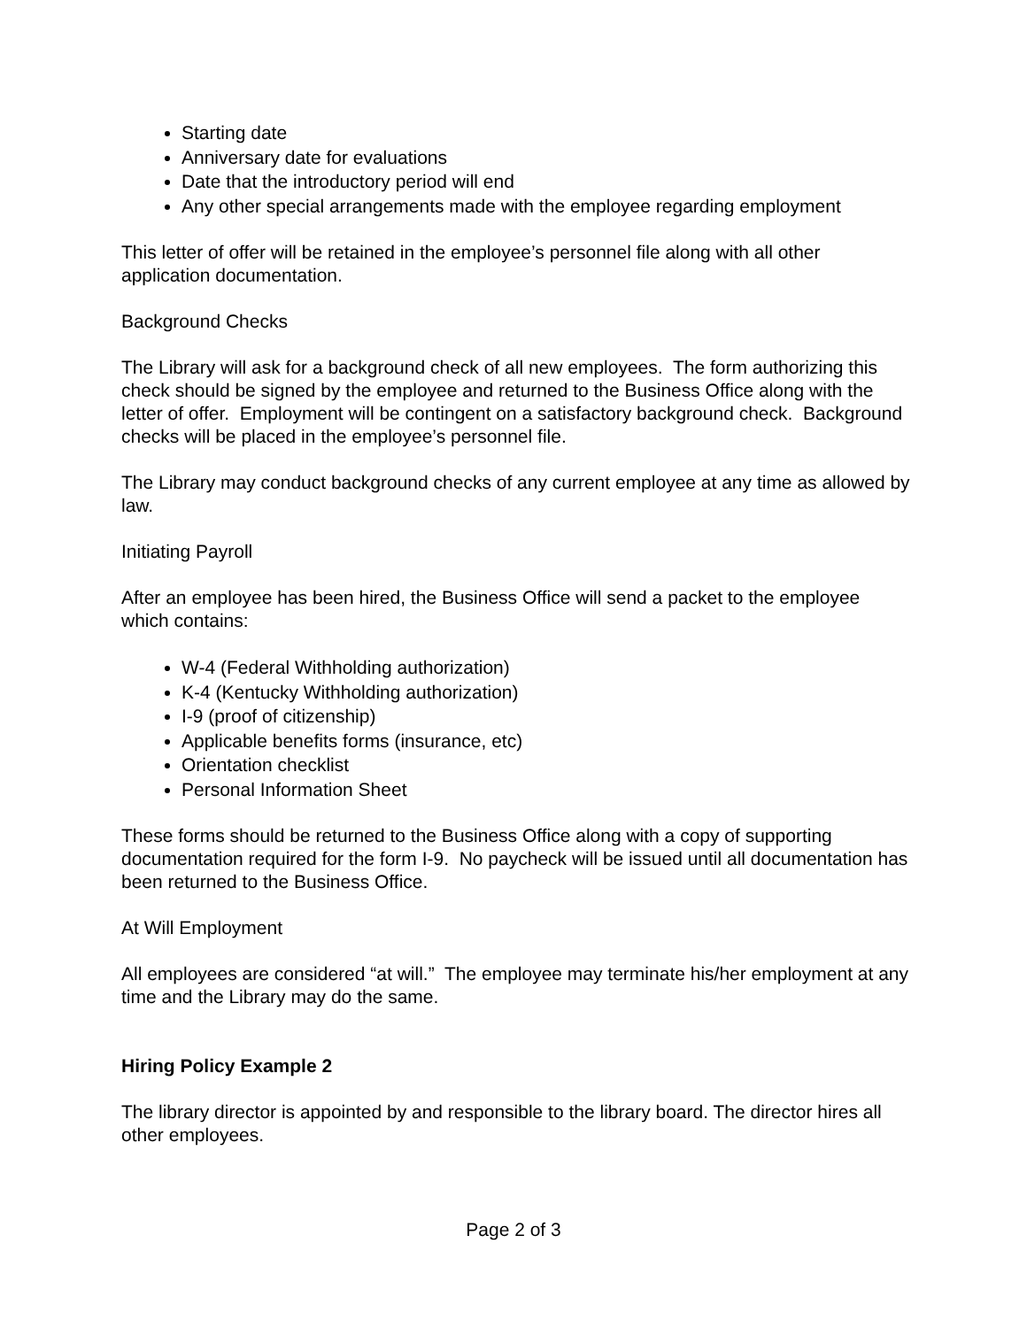Starting date
Anniversary date for evaluations
Date that the introductory period will end
Any other special arrangements made with the employee regarding employment
This letter of offer will be retained in the employee’s personnel file along with all other application documentation.
Background Checks
The Library will ask for a background check of all new employees. The form authorizing this check should be signed by the employee and returned to the Business Office along with the letter of offer. Employment will be contingent on a satisfactory background check. Background checks will be placed in the employee’s personnel file.
The Library may conduct background checks of any current employee at any time as allowed by law.
Initiating Payroll
After an employee has been hired, the Business Office will send a packet to the employee which contains:
W-4 (Federal Withholding authorization)
K-4 (Kentucky Withholding authorization)
I-9 (proof of citizenship)
Applicable benefits forms (insurance, etc)
Orientation checklist
Personal Information Sheet
These forms should be returned to the Business Office along with a copy of supporting documentation required for the form I-9. No paycheck will be issued until all documentation has been returned to the Business Office.
At Will Employment
All employees are considered “at will.” The employee may terminate his/her employment at any time and the Library may do the same.
Hiring Policy Example 2
The library director is appointed by and responsible to the library board. The director hires all other employees.
Page 2 of 3